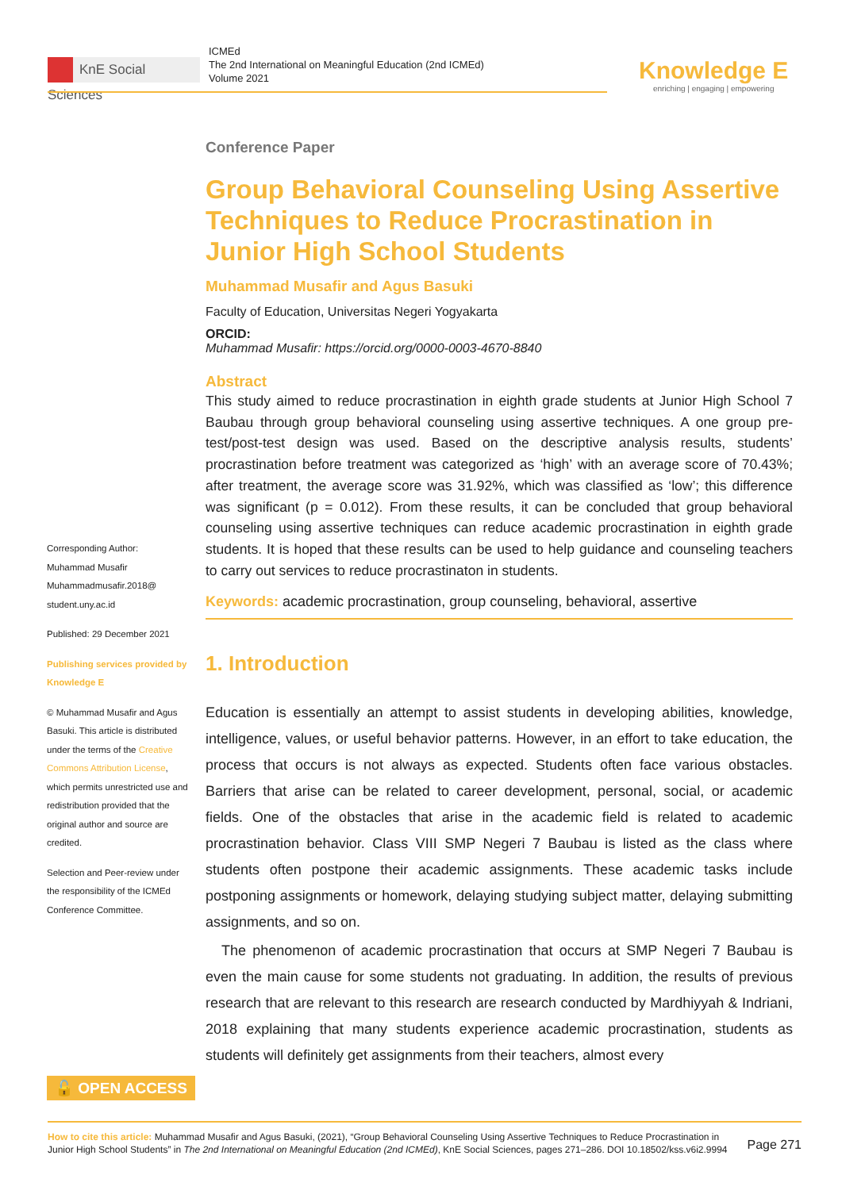KnE Social Sciences
ICMEd
The 2nd International on Meaningful Education (2nd ICMEd)
Volume 2021
Knowledge E
enriching | engaging | empowering
Conference Paper
Group Behavioral Counseling Using Assertive Techniques to Reduce Procrastination in Junior High School Students
Muhammad Musafir and Agus Basuki
Faculty of Education, Universitas Negeri Yogyakarta
ORCID:
Muhammad Musafir: https://orcid.org/0000-0003-4670-8840
Abstract
This study aimed to reduce procrastination in eighth grade students at Junior High School 7 Baubau through group behavioral counseling using assertive techniques. A one group pre-test/post-test design was used. Based on the descriptive analysis results, students’ procrastination before treatment was categorized as ‘high’ with an average score of 70.43%; after treatment, the average score was 31.92%, which was classified as ‘low’; this difference was significant (p = 0.012). From these results, it can be concluded that group behavioral counseling using assertive techniques can reduce academic procrastination in eighth grade students. It is hoped that these results can be used to help guidance and counseling teachers to carry out services to reduce procrastinaton in students.
Keywords: academic procrastination, group counseling, behavioral, assertive
1. Introduction
Education is essentially an attempt to assist students in developing abilities, knowledge, intelligence, values, or useful behavior patterns. However, in an effort to take education, the process that occurs is not always as expected. Students often face various obstacles. Barriers that arise can be related to career development, personal, social, or academic fields. One of the obstacles that arise in the academic field is related to academic procrastination behavior. Class VIII SMP Negeri 7 Baubau is listed as the class where students often postpone their academic assignments. These academic tasks include postponing assignments or homework, delaying studying subject matter, delaying submitting assignments, and so on.
The phenomenon of academic procrastination that occurs at SMP Negeri 7 Baubau is even the main cause for some students not graduating. In addition, the results of previous research that are relevant to this research are research conducted by Mardhiyyah & Indriani, 2018 explaining that many students experience academic procrastination, students as students will definitely get assignments from their teachers, almost every
Corresponding Author:
Muhammad Musafir
Muhammadmusafir.2018@
student.uny.ac.id
Published: 29 December 2021
Publishing services provided by Knowledge E
© Muhammad Musafir and Agus Basuki. This article is distributed under the terms of the Creative Commons Attribution License, which permits unrestricted use and redistribution provided that the original author and source are credited.
Selection and Peer-review under the responsibility of the ICMEd Conference Committee.
🔓 OPEN ACCESS
Page 271
How to cite this article: Muhammad Musafir and Agus Basuki, (2021), “Group Behavioral Counseling Using Assertive Techniques to Reduce Procrastination in Junior High School Students” in The 2nd International on Meaningful Education (2nd ICMEd), KnE Social Sciences, pages 271–286. DOI 10.18502/kss.v6i2.9994